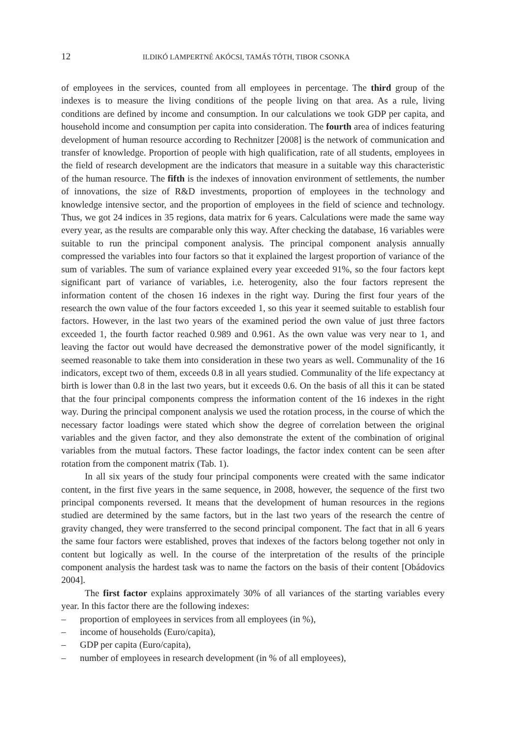12
ILDIKÓ LAMPERTNÉ AKÓCSI, TAMÁS TÓTH, TIBOR CSONKA
of employees in the services, counted from all employees in percentage. The third group of the indexes is to measure the living conditions of the people living on that area. As a rule, living conditions are defined by income and consumption. In our calculations we took GDP per capita, and household income and consumption per capita into consideration. The fourth area of indices featuring development of human resource according to Rechnitzer [2008] is the network of communication and transfer of knowledge. Proportion of people with high qualification, rate of all students, employees in the field of research development are the indicators that measure in a suitable way this characteristic of the human resource. The fifth is the indexes of innovation environment of settlements, the number of innovations, the size of R&D investments, proportion of employees in the technology and knowledge intensive sector, and the proportion of employees in the field of science and technology. Thus, we got 24 indices in 35 regions, data matrix for 6 years. Calculations were made the same way every year, as the results are comparable only this way. After checking the database, 16 variables were suitable to run the principal component analysis. The principal component analysis annually compressed the variables into four factors so that it explained the largest proportion of variance of the sum of variables. The sum of variance explained every year exceeded 91%, so the four factors kept significant part of variance of variables, i.e. heterogenity, also the four factors represent the information content of the chosen 16 indexes in the right way. During the first four years of the research the own value of the four factors exceeded 1, so this year it seemed suitable to establish four factors. However, in the last two years of the examined period the own value of just three factors exceeded 1, the fourth factor reached 0.989 and 0.961. As the own value was very near to 1, and leaving the factor out would have decreased the demonstrative power of the model significantly, it seemed reasonable to take them into consideration in these two years as well. Communality of the 16 indicators, except two of them, exceeds 0.8 in all years studied. Communality of the life expectancy at birth is lower than 0.8 in the last two years, but it exceeds 0.6. On the basis of all this it can be stated that the four principal components compress the information content of the 16 indexes in the right way. During the principal component analysis we used the rotation process, in the course of which the necessary factor loadings were stated which show the degree of correlation between the original variables and the given factor, and they also demonstrate the extent of the combination of original variables from the mutual factors. These factor loadings, the factor index content can be seen after rotation from the component matrix (Tab. 1).
In all six years of the study four principal components were created with the same indicator content, in the first five years in the same sequence, in 2008, however, the sequence of the first two principal components reversed. It means that the development of human resources in the regions studied are determined by the same factors, but in the last two years of the research the centre of gravity changed, they were transferred to the second principal component. The fact that in all 6 years the same four factors were established, proves that indexes of the factors belong together not only in content but logically as well. In the course of the interpretation of the results of the principle component analysis the hardest task was to name the factors on the basis of their content [Obádovics 2004].
The first factor explains approximately 30% of all variances of the starting variables every year. In this factor there are the following indexes:
– proportion of employees in services from all employees (in %),
– income of households (Euro/capita),
– GDP per capita (Euro/capita),
– number of employees in research development (in % of all employees),